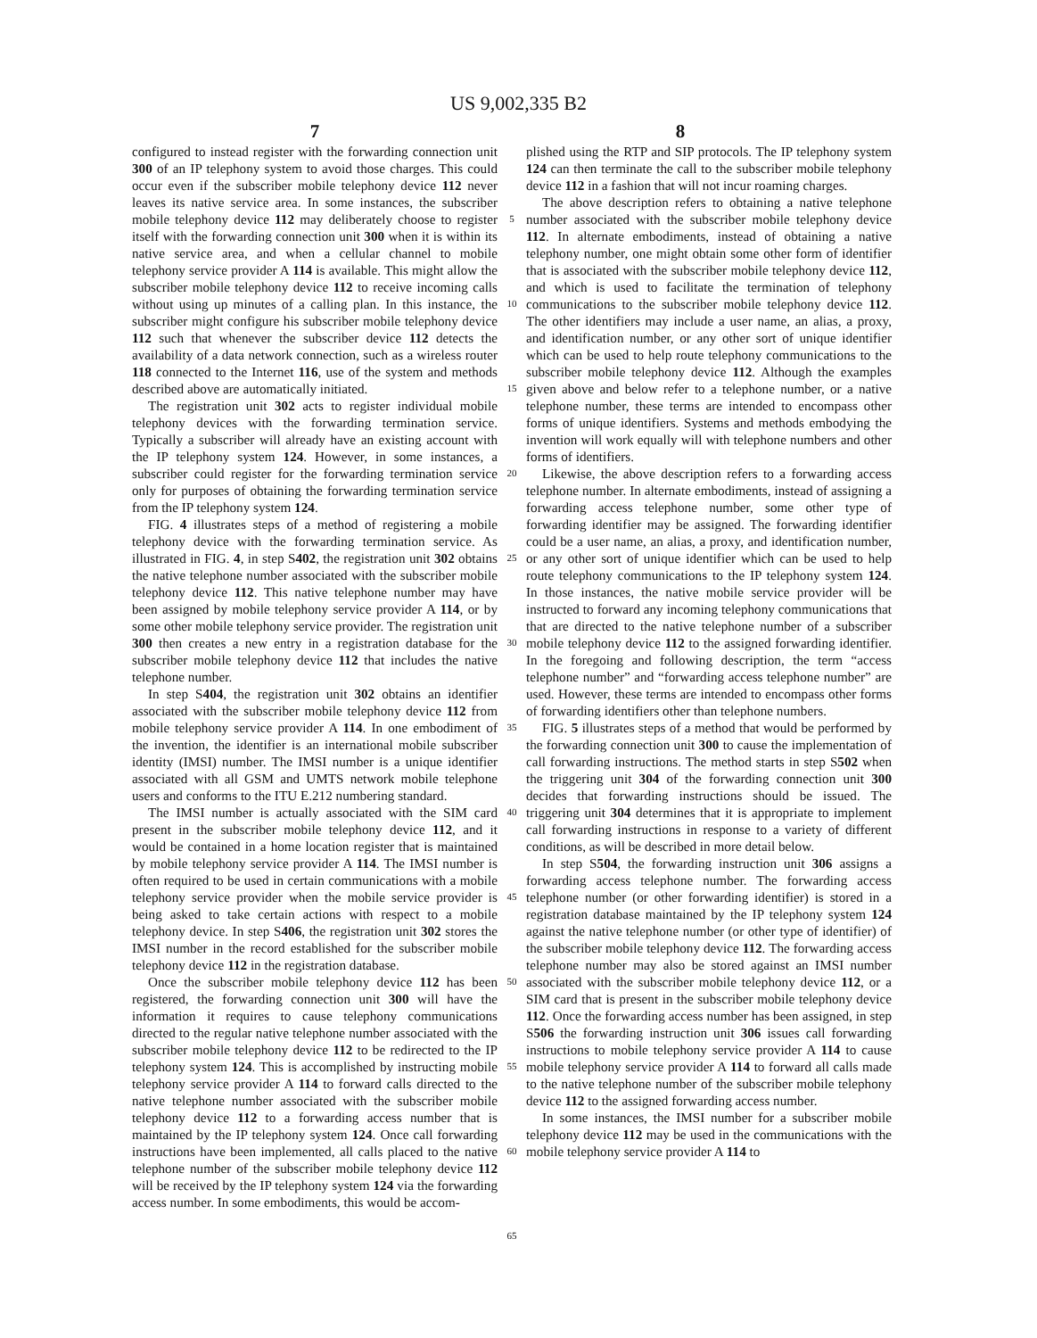US 9,002,335 B2
7 8
configured to instead register with the forwarding connection unit 300 of an IP telephony system to avoid those charges. This could occur even if the subscriber mobile telephony device 112 never leaves its native service area. In some instances, the subscriber mobile telephony device 112 may deliberately choose to register itself with the forwarding connection unit 300 when it is within its native service area, and when a cellular channel to mobile telephony service provider A 114 is available. This might allow the subscriber mobile telephony device 112 to receive incoming calls without using up minutes of a calling plan. In this instance, the subscriber might configure his subscriber mobile telephony device 112 such that whenever the subscriber device 112 detects the availability of a data network connection, such as a wireless router 118 connected to the Internet 116, use of the system and methods described above are automatically initiated.
The registration unit 302 acts to register individual mobile telephony devices with the forwarding termination service. Typically a subscriber will already have an existing account with the IP telephony system 124. However, in some instances, a subscriber could register for the forwarding termination service only for purposes of obtaining the forwarding termination service from the IP telephony system 124.
FIG. 4 illustrates steps of a method of registering a mobile telephony device with the forwarding termination service. As illustrated in FIG. 4, in step S402, the registration unit 302 obtains the native telephone number associated with the subscriber mobile telephony device 112. This native telephone number may have been assigned by mobile telephony service provider A 114, or by some other mobile telephony service provider. The registration unit 300 then creates a new entry in a registration database for the subscriber mobile telephony device 112 that includes the native telephone number.
In step S404, the registration unit 302 obtains an identifier associated with the subscriber mobile telephony device 112 from mobile telephony service provider A 114. In one embodiment of the invention, the identifier is an international mobile subscriber identity (IMSI) number. The IMSI number is a unique identifier associated with all GSM and UMTS network mobile telephone users and conforms to the ITU E.212 numbering standard.
The IMSI number is actually associated with the SIM card present in the subscriber mobile telephony device 112, and it would be contained in a home location register that is maintained by mobile telephony service provider A 114. The IMSI number is often required to be used in certain communications with a mobile telephony service provider when the mobile service provider is being asked to take certain actions with respect to a mobile telephony device. In step S406, the registration unit 302 stores the IMSI number in the record established for the subscriber mobile telephony device 112 in the registration database.
Once the subscriber mobile telephony device 112 has been registered, the forwarding connection unit 300 will have the information it requires to cause telephony communications directed to the regular native telephone number associated with the subscriber mobile telephony device 112 to be redirected to the IP telephony system 124. This is accomplished by instructing mobile telephony service provider A 114 to forward calls directed to the native telephone number associated with the subscriber mobile telephony device 112 to a forwarding access number that is maintained by the IP telephony system 124. Once call forwarding instructions have been implemented, all calls placed to the native telephone number of the subscriber mobile telephony device 112 will be received by the IP telephony system 124 via the forwarding access number. In some embodiments, this would be accom-
5
10
15
20
25
30
35
40
45
50
55
60
65
plished using the RTP and SIP protocols. The IP telephony system 124 can then terminate the call to the subscriber mobile telephony device 112 in a fashion that will not incur roaming charges.
The above description refers to obtaining a native telephone number associated with the subscriber mobile telephony device 112. In alternate embodiments, instead of obtaining a native telephony number, one might obtain some other form of identifier that is associated with the subscriber mobile telephony device 112, and which is used to facilitate the termination of telephony communications to the subscriber mobile telephony device 112. The other identifiers may include a user name, an alias, a proxy, and identification number, or any other sort of unique identifier which can be used to help route telephony communications to the subscriber mobile telephony device 112. Although the examples given above and below refer to a telephone number, or a native telephone number, these terms are intended to encompass other forms of unique identifiers. Systems and methods embodying the invention will work equally will with telephone numbers and other forms of identifiers.
Likewise, the above description refers to a forwarding access telephone number. In alternate embodiments, instead of assigning a forwarding access telephone number, some other type of forwarding identifier may be assigned. The forwarding identifier could be a user name, an alias, a proxy, and identification number, or any other sort of unique identifier which can be used to help route telephony communications to the IP telephony system 124. In those instances, the native mobile service provider will be instructed to forward any incoming telephony communications that that are directed to the native telephone number of a subscriber mobile telephony device 112 to the assigned forwarding identifier. In the foregoing and following description, the term “access telephone number” and “forwarding access telephone number” are used. However, these terms are intended to encompass other forms of forwarding identifiers other than telephone numbers.
FIG. 5 illustrates steps of a method that would be performed by the forwarding connection unit 300 to cause the implementation of call forwarding instructions. The method starts in step S502 when the triggering unit 304 of the forwarding connection unit 300 decides that forwarding instructions should be issued. The triggering unit 304 determines that it is appropriate to implement call forwarding instructions in response to a variety of different conditions, as will be described in more detail below.
In step S504, the forwarding instruction unit 306 assigns a forwarding access telephone number. The forwarding access telephone number (or other forwarding identifier) is stored in a registration database maintained by the IP telephony system 124 against the native telephone number (or other type of identifier) of the subscriber mobile telephony device 112. The forwarding access telephone number may also be stored against an IMSI number associated with the subscriber mobile telephony device 112, or a SIM card that is present in the subscriber mobile telephony device 112. Once the forwarding access number has been assigned, in step S506 the forwarding instruction unit 306 issues call forwarding instructions to mobile telephony service provider A 114 to cause mobile telephony service provider A 114 to forward all calls made to the native telephone number of the subscriber mobile telephony device 112 to the assigned forwarding access number.
In some instances, the IMSI number for a subscriber mobile telephony device 112 may be used in the communications with the mobile telephony service provider A 114 to